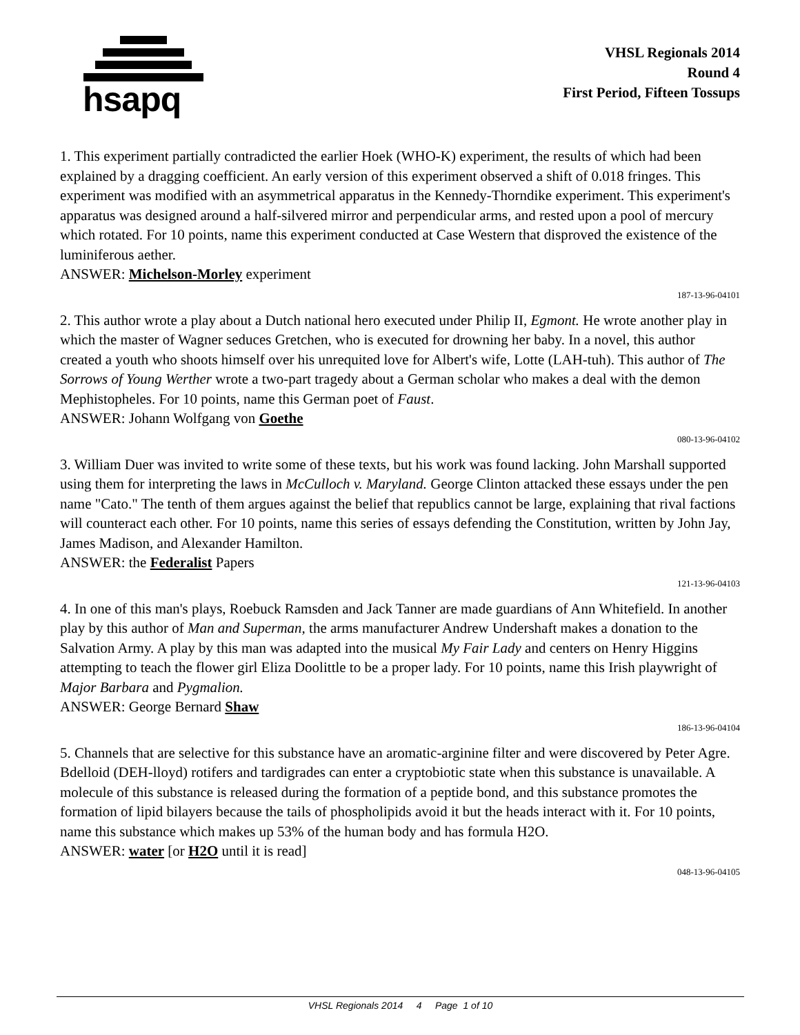hsapq
VHSL Regionals 2014
Round 4
First Period, Fifteen Tossups
1. This experiment partially contradicted the earlier Hoek (WHO-K) experiment, the results of which had been explained by a dragging coefficient. An early version of this experiment observed a shift of 0.018 fringes. This experiment was modified with an asymmetrical apparatus in the Kennedy-Thorndike experiment. This experiment's apparatus was designed around a half-silvered mirror and perpendicular arms, and rested upon a pool of mercury which rotated. For 10 points, name this experiment conducted at Case Western that disproved the existence of the luminiferous aether.
ANSWER: Michelson-Morley experiment
187-13-96-04101
2. This author wrote a play about a Dutch national hero executed under Philip II, Egmont. He wrote another play in which the master of Wagner seduces Gretchen, who is executed for drowning her baby. In a novel, this author created a youth who shoots himself over his unrequited love for Albert's wife, Lotte (LAH-tuh). This author of The Sorrows of Young Werther wrote a two-part tragedy about a German scholar who makes a deal with the demon Mephistopheles. For 10 points, name this German poet of Faust.
ANSWER: Johann Wolfgang von Goethe
080-13-96-04102
3. William Duer was invited to write some of these texts, but his work was found lacking. John Marshall supported using them for interpreting the laws in McCulloch v. Maryland. George Clinton attacked these essays under the pen name "Cato." The tenth of them argues against the belief that republics cannot be large, explaining that rival factions will counteract each other. For 10 points, name this series of essays defending the Constitution, written by John Jay, James Madison, and Alexander Hamilton.
ANSWER: the Federalist Papers
121-13-96-04103
4. In one of this man's plays, Roebuck Ramsden and Jack Tanner are made guardians of Ann Whitefield. In another play by this author of Man and Superman, the arms manufacturer Andrew Undershaft makes a donation to the Salvation Army. A play by this man was adapted into the musical My Fair Lady and centers on Henry Higgins attempting to teach the flower girl Eliza Doolittle to be a proper lady. For 10 points, name this Irish playwright of Major Barbara and Pygmalion.
ANSWER: George Bernard Shaw
186-13-96-04104
5. Channels that are selective for this substance have an aromatic-arginine filter and were discovered by Peter Agre. Bdelloid (DEH-lloyd) rotifers and tardigrades can enter a cryptobiotic state when this substance is unavailable. A molecule of this substance is released during the formation of a peptide bond, and this substance promotes the formation of lipid bilayers because the tails of phospholipids avoid it but the heads interact with it. For 10 points, name this substance which makes up 53% of the human body and has formula H2O.
ANSWER: water [or H2O until it is read]
048-13-96-04105
VHSL Regionals 2014 4 Page 1 of 10